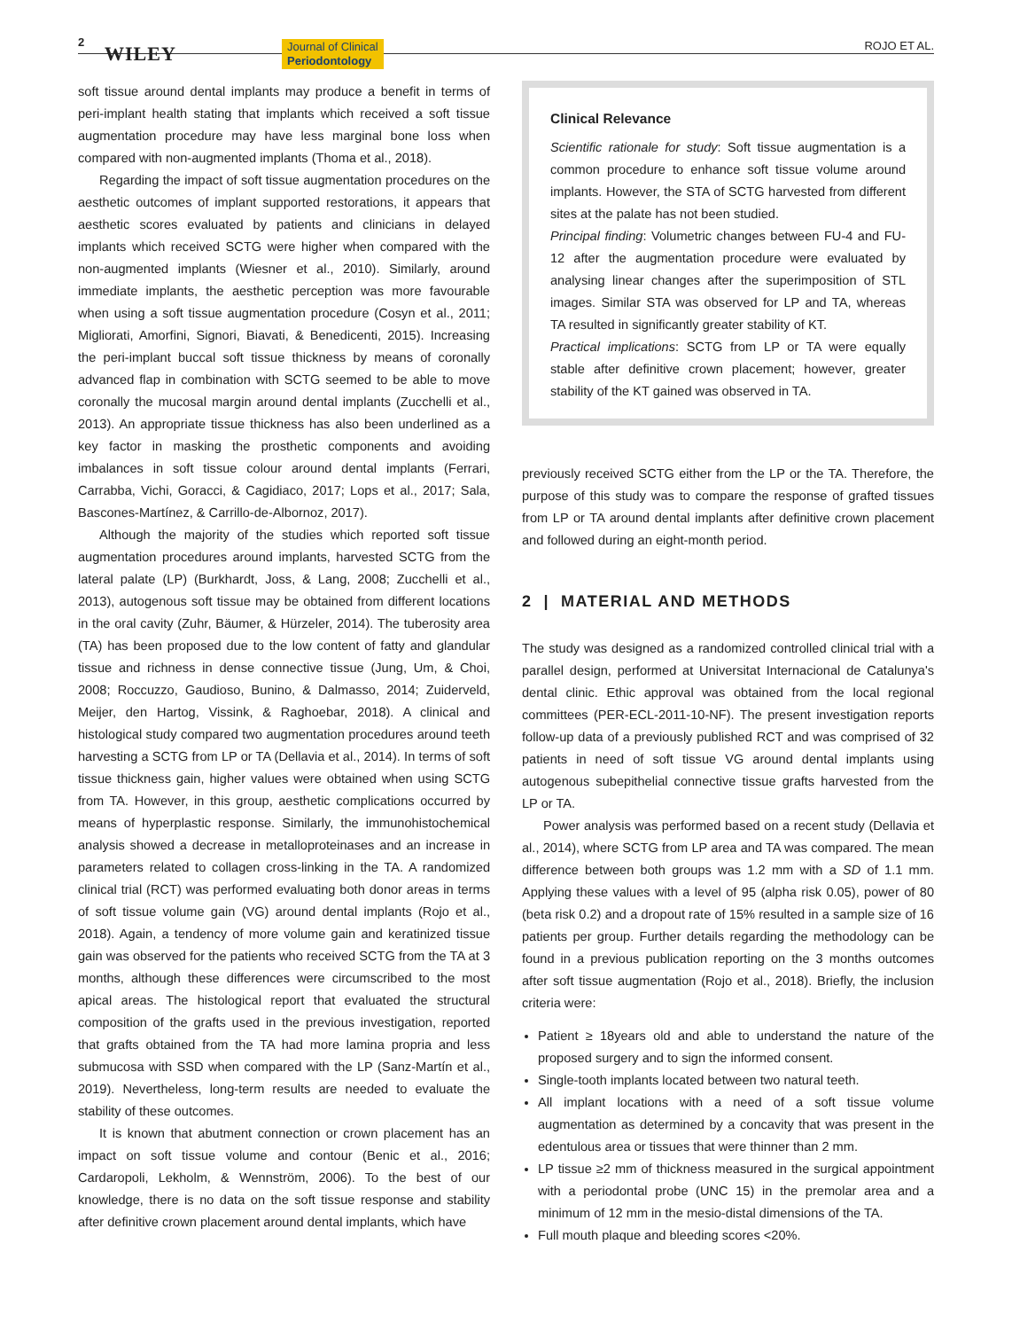2
WILEY Journal of Clinical
Periodontology
ROJO ET AL.
soft tissue around dental implants may produce a benefit in terms of peri-implant health stating that implants which received a soft tissue augmentation procedure may have less marginal bone loss when compared with non-augmented implants (Thoma et al., 2018).
Regarding the impact of soft tissue augmentation procedures on the aesthetic outcomes of implant supported restorations, it appears that aesthetic scores evaluated by patients and clinicians in delayed implants which received SCTG were higher when compared with the non-augmented implants (Wiesner et al., 2010). Similarly, around immediate implants, the aesthetic perception was more favourable when using a soft tissue augmentation procedure (Cosyn et al., 2011; Migliorati, Amorfini, Signori, Biavati, & Benedicenti, 2015). Increasing the peri-implant buccal soft tissue thickness by means of coronally advanced flap in combination with SCTG seemed to be able to move coronally the mucosal margin around dental implants (Zucchelli et al., 2013). An appropriate tissue thickness has also been underlined as a key factor in masking the prosthetic components and avoiding imbalances in soft tissue colour around dental implants (Ferrari, Carrabba, Vichi, Goracci, & Cagidiaco, 2017; Lops et al., 2017; Sala, Bascones-Martínez, & Carrillo-de-Albornoz, 2017).
Although the majority of the studies which reported soft tissue augmentation procedures around implants, harvested SCTG from the lateral palate (LP) (Burkhardt, Joss, & Lang, 2008; Zucchelli et al., 2013), autogenous soft tissue may be obtained from different locations in the oral cavity (Zuhr, Bäumer, & Hürzeler, 2014). The tuberosity area (TA) has been proposed due to the low content of fatty and glandular tissue and richness in dense connective tissue (Jung, Um, & Choi, 2008; Roccuzzo, Gaudioso, Bunino, & Dalmasso, 2014; Zuiderveld, Meijer, den Hartog, Vissink, & Raghoebar, 2018). A clinical and histological study compared two augmentation procedures around teeth harvesting a SCTG from LP or TA (Dellavia et al., 2014). In terms of soft tissue thickness gain, higher values were obtained when using SCTG from TA. However, in this group, aesthetic complications occurred by means of hyperplastic response. Similarly, the immunohistochemical analysis showed a decrease in metalloproteinases and an increase in parameters related to collagen cross-linking in the TA. A randomized clinical trial (RCT) was performed evaluating both donor areas in terms of soft tissue volume gain (VG) around dental implants (Rojo et al., 2018). Again, a tendency of more volume gain and keratinized tissue gain was observed for the patients who received SCTG from the TA at 3 months, although these differences were circumscribed to the most apical areas. The histological report that evaluated the structural composition of the grafts used in the previous investigation, reported that grafts obtained from the TA had more lamina propria and less submucosa with SSD when compared with the LP (Sanz-Martín et al., 2019). Nevertheless, long-term results are needed to evaluate the stability of these outcomes.
It is known that abutment connection or crown placement has an impact on soft tissue volume and contour (Benic et al., 2016; Cardaropoli, Lekholm, & Wennström, 2006). To the best of our knowledge, there is no data on the soft tissue response and stability after definitive crown placement around dental implants, which have
Clinical Relevance
Scientific rationale for study: Soft tissue augmentation is a common procedure to enhance soft tissue volume around implants. However, the STA of SCTG harvested from different sites at the palate has not been studied.
Principal finding: Volumetric changes between FU-4 and FU-12 after the augmentation procedure were evaluated by analysing linear changes after the superimposition of STL images. Similar STA was observed for LP and TA, whereas TA resulted in significantly greater stability of KT.
Practical implications: SCTG from LP or TA were equally stable after definitive crown placement; however, greater stability of the KT gained was observed in TA.
previously received SCTG either from the LP or the TA. Therefore, the purpose of this study was to compare the response of grafted tissues from LP or TA around dental implants after definitive crown placement and followed during an eight-month period.
2 | MATERIAL AND METHODS
The study was designed as a randomized controlled clinical trial with a parallel design, performed at Universitat Internacional de Catalunya's dental clinic. Ethic approval was obtained from the local regional committees (PER-ECL-2011-10-NF). The present investigation reports follow-up data of a previously published RCT and was comprised of 32 patients in need of soft tissue VG around dental implants using autogenous subepithelial connective tissue grafts harvested from the LP or TA.
Power analysis was performed based on a recent study (Dellavia et al., 2014), where SCTG from LP area and TA was compared. The mean difference between both groups was 1.2 mm with a SD of 1.1 mm. Applying these values with a level of 95 (alpha risk 0.05), power of 80 (beta risk 0.2) and a dropout rate of 15% resulted in a sample size of 16 patients per group. Further details regarding the methodology can be found in a previous publication reporting on the 3 months outcomes after soft tissue augmentation (Rojo et al., 2018). Briefly, the inclusion criteria were:
Patient ≥ 18years old and able to understand the nature of the proposed surgery and to sign the informed consent.
Single-tooth implants located between two natural teeth.
All implant locations with a need of a soft tissue volume augmentation as determined by a concavity that was present in the edentulous area or tissues that were thinner than 2 mm.
LP tissue ≥2 mm of thickness measured in the surgical appointment with a periodontal probe (UNC 15) in the premolar area and a minimum of 12 mm in the mesio-distal dimensions of the TA.
Full mouth plaque and bleeding scores <20%.